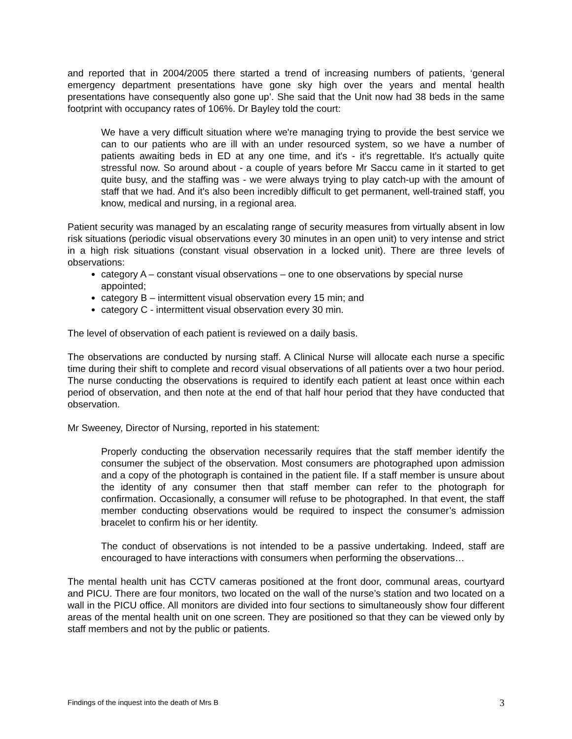and reported that in 2004/2005 there started a trend of increasing numbers of patients, ‘general emergency department presentations have gone sky high over the years and mental health presentations have consequently also gone up’. She said that the Unit now had 38 beds in the same footprint with occupancy rates of 106%. Dr Bayley told the court:
We have a very difficult situation where we're managing trying to provide the best service we can to our patients who are ill with an under resourced system, so we have a number of patients awaiting beds in ED at any one time, and it's - it's regrettable. It's actually quite stressful now. So around about - a couple of years before Mr Saccu came in it started to get quite busy, and the staffing was - we were always trying to play catch-up with the amount of staff that we had. And it's also been incredibly difficult to get permanent, well-trained staff, you know, medical and nursing, in a regional area.
Patient security was managed by an escalating range of security measures from virtually absent in low risk situations (periodic visual observations every 30 minutes in an open unit) to very intense and strict in a high risk situations (constant visual observation in a locked unit). There are three levels of observations:
category A – constant visual observations – one to one observations by special nurse appointed;
category B – intermittent visual observation every 15 min; and
category C - intermittent visual observation every 30 min.
The level of observation of each patient is reviewed on a daily basis.
The observations are conducted by nursing staff. A Clinical Nurse will allocate each nurse a specific time during their shift to complete and record visual observations of all patients over a two hour period. The nurse conducting the observations is required to identify each patient at least once within each period of observation, and then note at the end of that half hour period that they have conducted that observation.
Mr Sweeney, Director of Nursing, reported in his statement:
Properly conducting the observation necessarily requires that the staff member identify the consumer the subject of the observation. Most consumers are photographed upon admission and a copy of the photograph is contained in the patient file. If a staff member is unsure about the identity of any consumer then that staff member can refer to the photograph for confirmation. Occasionally, a consumer will refuse to be photographed. In that event, the staff member conducting observations would be required to inspect the consumer’s admission bracelet to confirm his or her identity.
The conduct of observations is not intended to be a passive undertaking. Indeed, staff are encouraged to have interactions with consumers when performing the observations…
The mental health unit has CCTV cameras positioned at the front door, communal areas, courtyard and PICU. There are four monitors, two located on the wall of the nurse’s station and two located on a wall in the PICU office. All monitors are divided into four sections to simultaneously show four different areas of the mental health unit on one screen. They are positioned so that they can be viewed only by staff members and not by the public or patients.
Findings of the inquest into the death of Mrs B 3